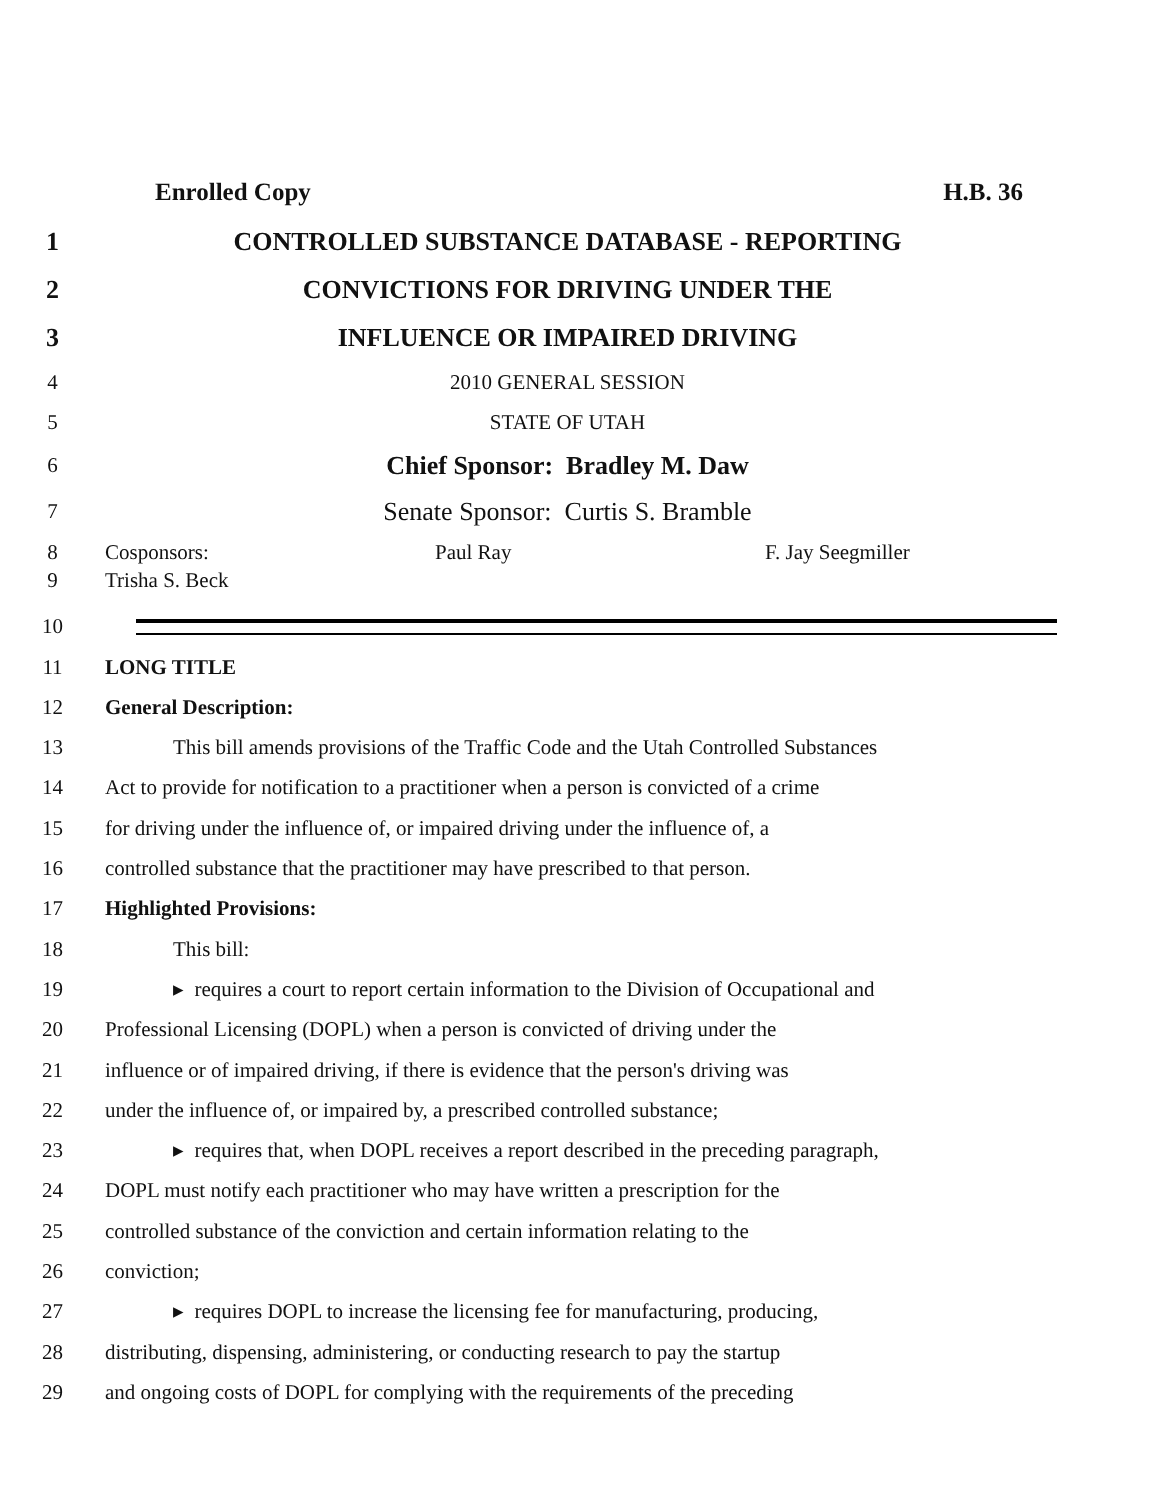Enrolled Copy H.B. 36
1
CONTROLLED SUBSTANCE DATABASE - REPORTING
2
CONVICTIONS FOR DRIVING UNDER THE
3 INFLUENCE OR IMPAIRED DRIVING
4 2010 GENERAL SESSION
5 STATE OF UTAH
6
Chief Sponsor: Bradley M. Daw
7
Senate Sponsor: Curtis S. Bramble
8 Cosponsors: Paul Ray F. Jay Seegmiller
9 Trisha S. Beck
10
11 LONG TITLE
12 General Description:
13
This bill amends provisions of the Traffic Code and the Utah Controlled Substances
14
Act to provide for notification to a practitioner when a person is convicted of a crime
15
for driving under the influence of, or impaired driving under the influence of, a
16
controlled substance that the practitioner may have prescribed to that person.
17 Highlighted Provisions:
18 This bill:
19
▸ requires a court to report certain information to the Division of Occupational and
20
Professional Licensing (DOPL) when a person is convicted of driving under the
21
influence or of impaired driving, if there is evidence that the person's driving was
22
under the influence of, or impaired by, a prescribed controlled substance;
23
▸ requires that, when DOPL receives a report described in the preceding paragraph,
24
DOPL must notify each practitioner who may have written a prescription for the
25
controlled substance of the conviction and certain information relating to the
26 conviction;
27
▸ requires DOPL to increase the licensing fee for manufacturing, producing,
28
distributing, dispensing, administering, or conducting research to pay the startup
29
and ongoing costs of DOPL for complying with the requirements of the preceding